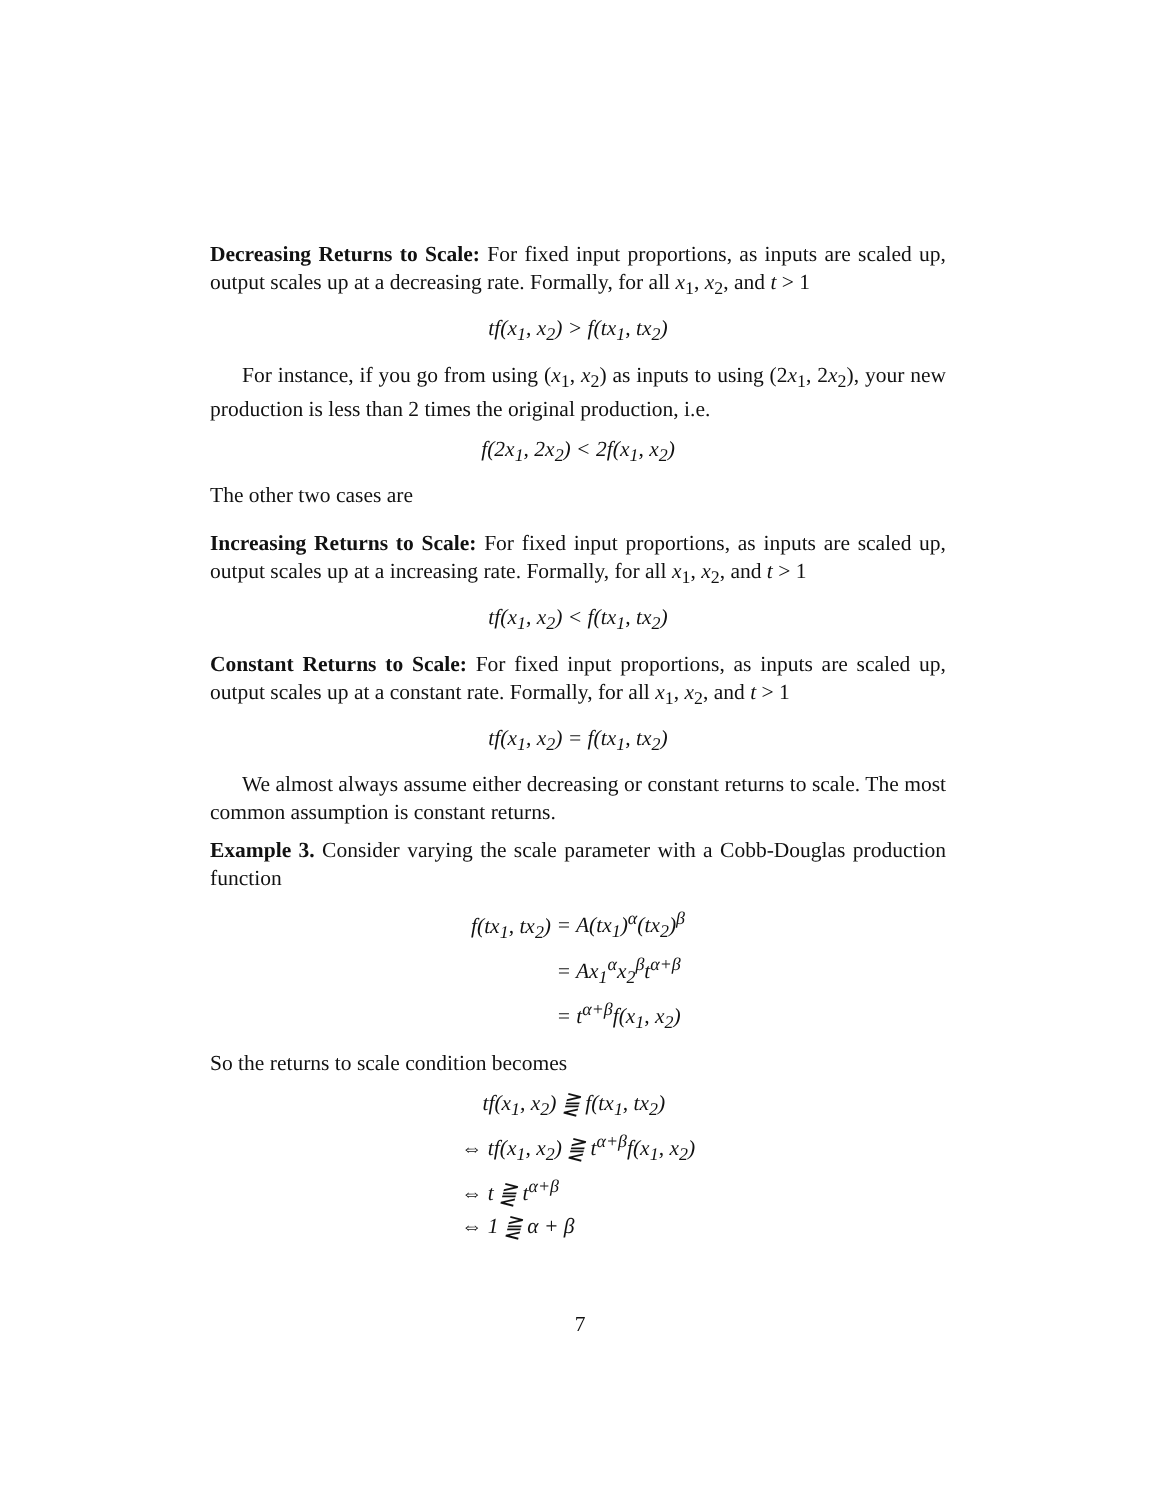Decreasing Returns to Scale: For fixed input proportions, as inputs are scaled up, output scales up at a decreasing rate. Formally, for all x<sub>1</sub>, x<sub>2</sub>, and t > 1
tf(x<sub>1</sub>, x<sub>2</sub>) > f(tx<sub>1</sub>, tx<sub>2</sub>)
For instance, if you go from using (x<sub>1</sub>, x<sub>2</sub>) as inputs to using (2x<sub>1</sub>, 2x<sub>2</sub>), your new production is less than 2 times the original production, i.e.
f(2x<sub>1</sub>, 2x<sub>2</sub>) < 2f(x<sub>1</sub>, x<sub>2</sub>)
The other two cases are
Increasing Returns to Scale: For fixed input proportions, as inputs are scaled up, output scales up at a increasing rate. Formally, for all x<sub>1</sub>, x<sub>2</sub>, and t > 1
tf(x<sub>1</sub>, x<sub>2</sub>) < f(tx<sub>1</sub>, tx<sub>2</sub>)
Constant Returns to Scale: For fixed input proportions, as inputs are scaled up, output scales up at a constant rate. Formally, for all x<sub>1</sub>, x<sub>2</sub>, and t > 1
tf(x<sub>1</sub>, x<sub>2</sub>) = f(tx<sub>1</sub>, tx<sub>2</sub>)
We almost always assume either decreasing or constant returns to scale. The most common assumption is constant returns.
Example 3. Consider varying the scale parameter with a Cobb-Douglas production function
f(tx<sub>1</sub>, tx<sub>2</sub>)
= A(tx<sub>1</sub>)<sup>α</sup>(tx<sub>2</sub>)<sup>β</sup>
= Ax<sub>1</sub><sup>α</sup>x<sub>2</sub><sup>β</sup>t<sup>α+β</sup>
= t<sup>α+β</sup>f(x<sub>1</sub>, x<sub>2</sub>)
So the returns to scale condition becomes
tf(x<sub>1</sub>, x<sub>2</sub>) ⪌ f(tx<sub>1</sub>, tx<sub>2</sub>)
⇔ tf(x<sub>1</sub>, x<sub>2</sub>) ⪌ t<sup>α+β</sup>f(x<sub>1</sub>, x<sub>2</sub>)
⇔ t ⪌ t<sup>α+β</sup>
⇔ 1 ⪌ α + β
7